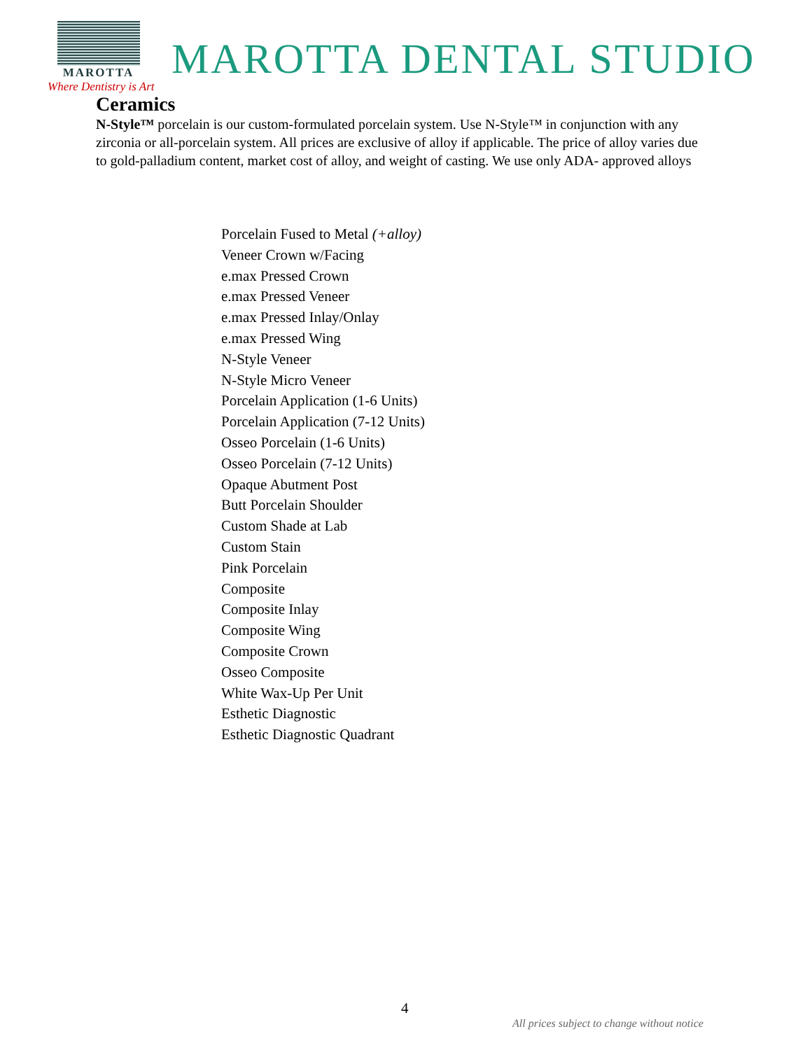MAROTTA
MAROTTA DENTAL STUDIO
Where Dentistry is Art
Ceramics
N-Style™ porcelain is our custom-formulated porcelain system. Use N-Style™ in conjunction with any zirconia or all-porcelain system. All prices are exclusive of alloy if applicable. The price of alloy varies due to gold-palladium content, market cost of alloy, and weight of casting. We use only ADA- approved alloys
Porcelain Fused to Metal (+alloy)
Veneer Crown w/Facing
e.max Pressed Crown
e.max Pressed Veneer
e.max Pressed Inlay/Onlay
e.max Pressed Wing
N-Style Veneer
N-Style Micro Veneer
Porcelain Application (1-6 Units)
Porcelain Application (7-12 Units)
Osseo Porcelain (1-6 Units)
Osseo Porcelain (7-12 Units)
Opaque Abutment Post
Butt Porcelain Shoulder
Custom Shade at Lab
Custom Stain
Pink Porcelain
Composite
Composite Inlay
Composite Wing
Composite Crown
Osseo Composite
White Wax-Up Per Unit
Esthetic Diagnostic
Esthetic Diagnostic Quadrant
4
All prices subject to change without notice